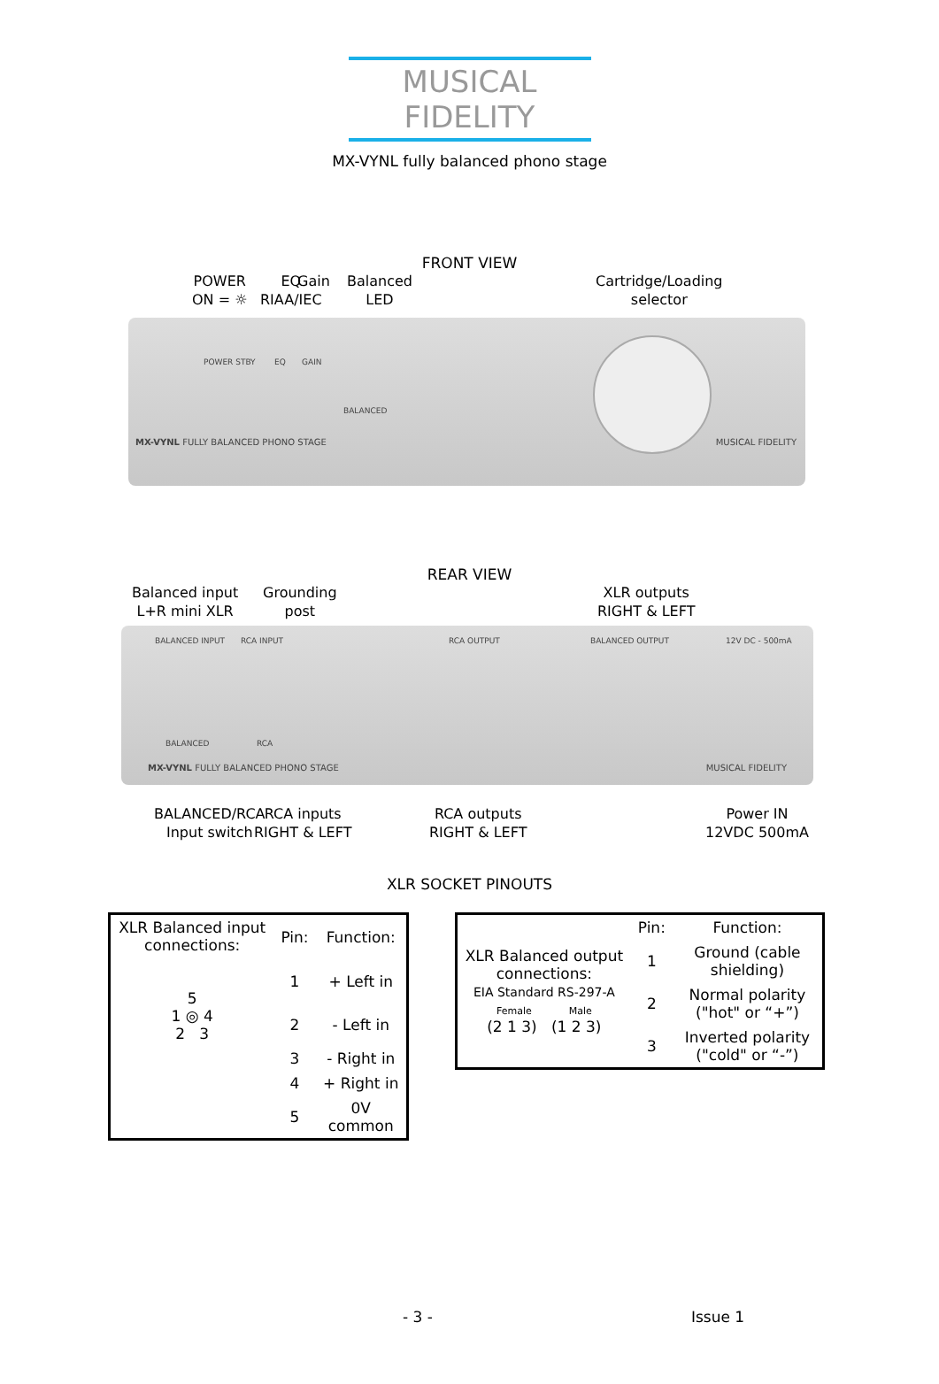MUSICAL FIDELITY
MX-VYNL fully balanced phono stage
FRONT VIEW
POWER
ON = ☼
EQ
RIAA/IEC
Gain
Balanced
LED
Cartridge/Loading
selector
POWER STBY EQ GAIN
BALANCED
MX-VYNL FULLY BALANCED PHONO STAGE MUSICAL FIDELITY
REAR VIEW
Balanced input
L+R mini XLR
Grounding
post
XLR outputs
RIGHT & LEFT
BALANCED INPUT RCA INPUT RCA OUTPUT BALANCED OUTPUT 12V DC - 500mA
BALANCED RCA
MX-VYNL FULLY BALANCED PHONO STAGE MUSICAL FIDELITY
BALANCED/RCA
Input switch
RCA inputs
RIGHT & LEFT
RCA outputs
RIGHT & LEFT
Power IN
12VDC 500mA
XLR SOCKET PINOUTS
| XLR Balanced input connections: 5 1 ◎ 4 2 3 | Pin: | Function: |
| | 1 | + Left in |
| | 2 | - Left in |
| | 3 | - Right in |
| | 4 | + Right in |
| | 5 | 0V common |
| XLR Balanced output connections: EIA Standard RS-297-A Female Male (2 1 3) (1 2 3) | Pin: | Function: |
| | 1 | Ground (cable shielding) |
| | 2 | Normal polarity ("hot" or “+”) |
| | 3 | Inverted polarity ("cold" or “-”) |
- 3 - Issue 1